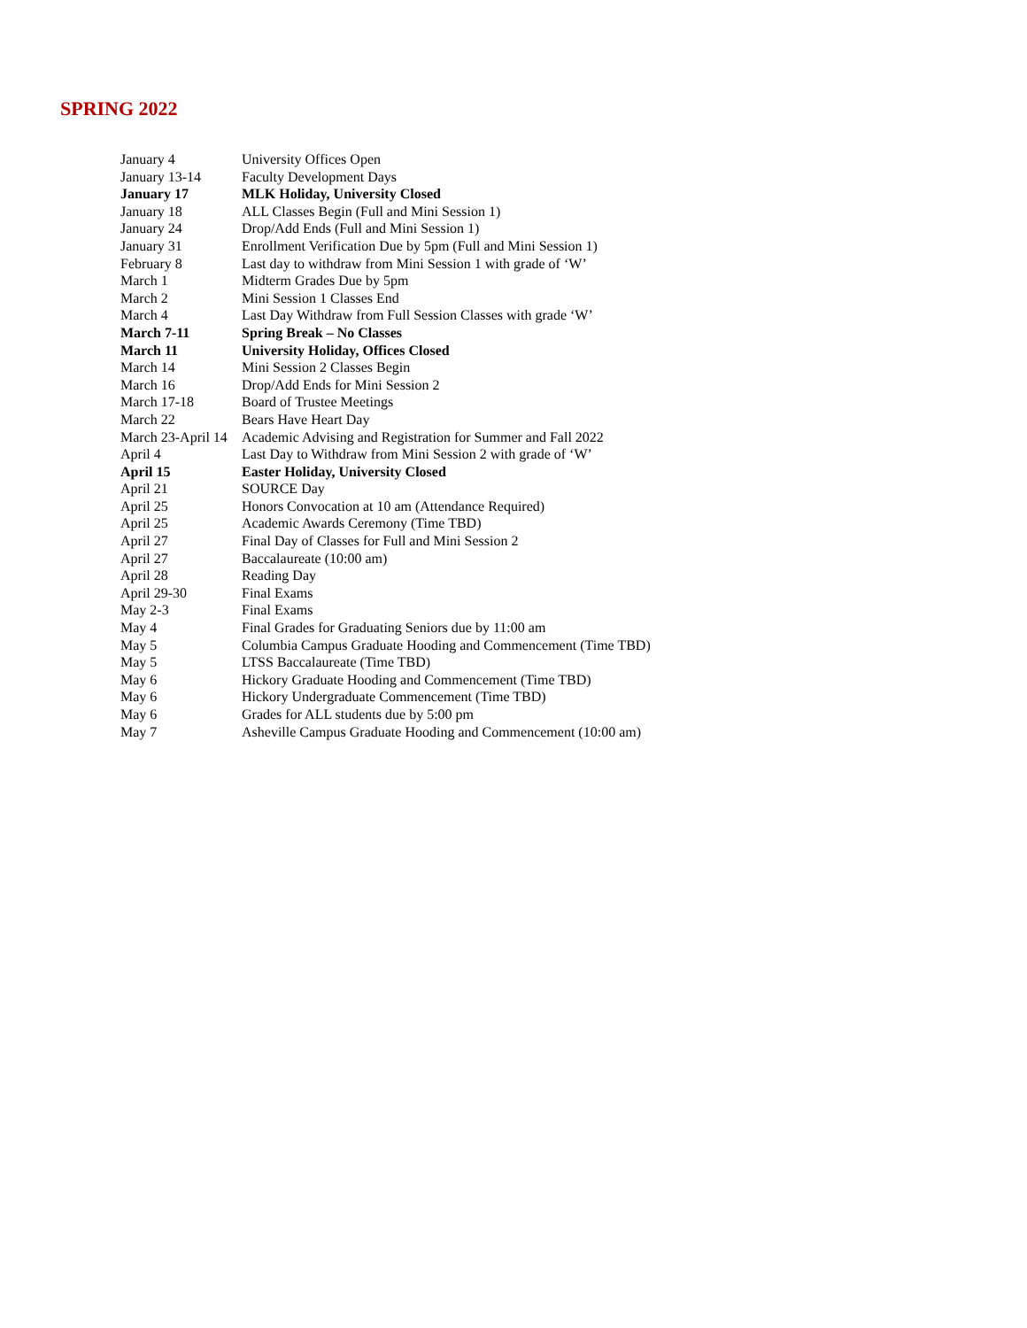SPRING 2022
| January 4 | University Offices Open |
| January 13-14 | Faculty Development Days |
| January 17 | MLK Holiday, University Closed |
| January 18 | ALL Classes Begin (Full and Mini Session 1) |
| January 24 | Drop/Add Ends (Full and Mini Session 1) |
| January 31 | Enrollment Verification Due by 5pm (Full and Mini Session 1) |
| February 8 | Last day to withdraw from Mini Session 1 with grade of ‘W’ |
| March 1 | Midterm Grades Due by 5pm |
| March 2 | Mini Session 1 Classes End |
| March 4 | Last Day Withdraw from Full Session Classes with grade ‘W’ |
| March 7-11 | Spring Break – No Classes |
| March 11 | University Holiday, Offices Closed |
| March 14 | Mini Session 2 Classes Begin |
| March 16 | Drop/Add Ends for Mini Session 2 |
| March 17-18 | Board of Trustee Meetings |
| March 22 | Bears Have Heart Day |
| March 23-April 14 | Academic Advising and Registration for Summer and Fall 2022 |
| April 4 | Last Day to Withdraw from Mini Session 2 with grade of ‘W’ |
| April 15 | Easter Holiday, University Closed |
| April 21 | SOURCE Day |
| April 25 | Honors Convocation at 10 am (Attendance Required) |
| April 25 | Academic Awards Ceremony (Time TBD) |
| April 27 | Final Day of Classes for Full and Mini Session 2 |
| April 27 | Baccalaureate (10:00 am) |
| April 28 | Reading Day |
| April 29-30 | Final Exams |
| May 2-3 | Final Exams |
| May 4 | Final Grades for Graduating Seniors due by 11:00 am |
| May 5 | Columbia Campus Graduate Hooding and Commencement (Time TBD) |
| May 5 | LTSS Baccalaureate (Time TBD) |
| May 6 | Hickory Graduate Hooding and Commencement (Time TBD) |
| May 6 | Hickory Undergraduate Commencement (Time TBD) |
| May 6 | Grades for ALL students due by 5:00 pm |
| May 7 | Asheville Campus Graduate Hooding and Commencement (10:00 am) |